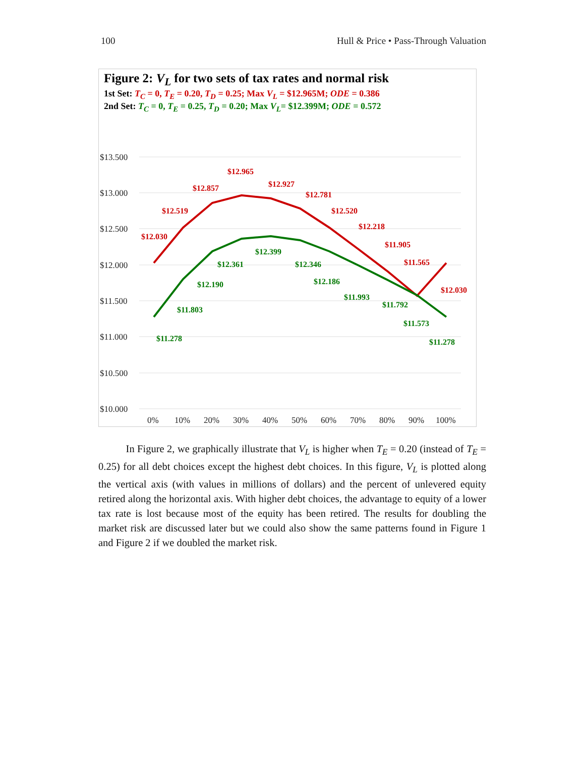100 Hull & Price • Pass-Through Valuation
Figure 2: V<sub>L</sub> for two sets of tax rates and normal risk
1st Set: T<sub>C</sub> = 0, T<sub>E</sub> = 0.20, T<sub>D</sub> = 0.25; Max V<sub>L</sub> = $12.965M; ODE = 0.386
2nd Set: T<sub>C</sub> = 0, T<sub>E</sub> = 0.25, T<sub>D</sub> = 0.20; Max V<sub>L</sub>= $12.399M; ODE = 0.572
$13.500
$13.000
$12.500
$12.000
$11.500
$11.000
$10.500
$10.000
0%
10%
20%
30%
40%
50%
60%
70%
80%
90%
100%
$12.030
$12.519
$12.857
$12.965
$12.927
$12.781
$12.520
$12.218
$11.905
$11.565
$12.030
$11.278
$11.803
$12.190
$12.361
$12.399
$12.346
$12.186
$11.993
$11.792
$11.573
$11.278
In Figure 2, we graphically illustrate that V<sub>L</sub> is higher when T<sub>E</sub> = 0.20 (instead of T<sub>E</sub> = 0.25) for all debt choices except the highest debt choices. In this figure, V<sub>L</sub> is plotted along the vertical axis (with values in millions of dollars) and the percent of unlevered equity retired along the horizontal axis. With higher debt choices, the advantage to equity of a lower tax rate is lost because most of the equity has been retired. The results for doubling the market risk are discussed later but we could also show the same patterns found in Figure 1 and Figure 2 if we doubled the market risk.